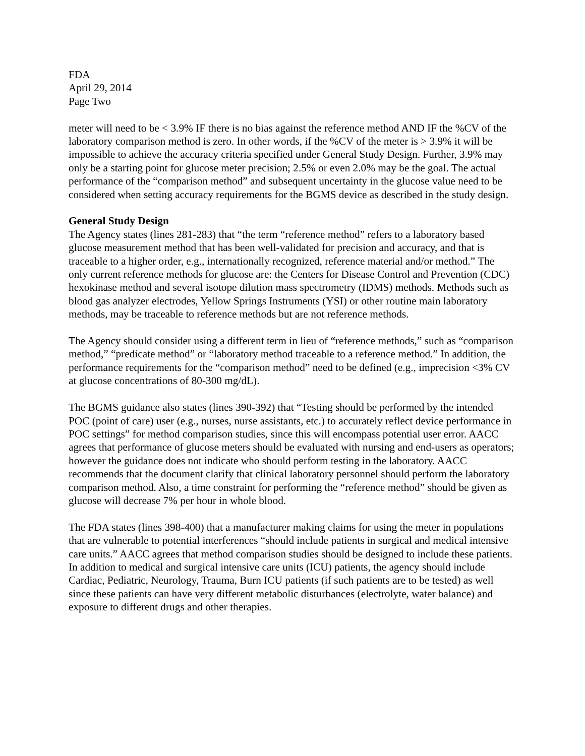FDA
April 29, 2014
Page Two
meter will need to be < 3.9% IF there is no bias against the reference method AND IF the %CV of the laboratory comparison method is zero. In other words, if the %CV of the meter is > 3.9% it will be impossible to achieve the accuracy criteria specified under General Study Design. Further, 3.9% may only be a starting point for glucose meter precision; 2.5% or even 2.0% may be the goal. The actual performance of the “comparison method” and subsequent uncertainty in the glucose value need to be considered when setting accuracy requirements for the BGMS device as described in the study design.
General Study Design
The Agency states (lines 281-283) that “the term “reference method” refers to a laboratory based glucose measurement method that has been well-validated for precision and accuracy, and that is traceable to a higher order, e.g., internationally recognized, reference material and/or method.” The only current reference methods for glucose are: the Centers for Disease Control and Prevention (CDC) hexokinase method and several isotope dilution mass spectrometry (IDMS) methods. Methods such as blood gas analyzer electrodes, Yellow Springs Instruments (YSI) or other routine main laboratory methods, may be traceable to reference methods but are not reference methods.
The Agency should consider using a different term in lieu of “reference methods,” such as “comparison method,” “predicate method” or “laboratory method traceable to a reference method.” In addition, the performance requirements for the “comparison method” need to be defined (e.g., imprecision <3% CV at glucose concentrations of 80-300 mg/dL).
The BGMS guidance also states (lines 390-392) that “Testing should be performed by the intended POC (point of care) user (e.g., nurses, nurse assistants, etc.) to accurately reflect device performance in POC settings” for method comparison studies, since this will encompass potential user error. AACC agrees that performance of glucose meters should be evaluated with nursing and end-users as operators; however the guidance does not indicate who should perform testing in the laboratory. AACC recommends that the document clarify that clinical laboratory personnel should perform the laboratory comparison method. Also, a time constraint for performing the “reference method” should be given as glucose will decrease 7% per hour in whole blood.
The FDA states (lines 398-400) that a manufacturer making claims for using the meter in populations that are vulnerable to potential interferences “should include patients in surgical and medical intensive care units.” AACC agrees that method comparison studies should be designed to include these patients. In addition to medical and surgical intensive care units (ICU) patients, the agency should include Cardiac, Pediatric, Neurology, Trauma, Burn ICU patients (if such patients are to be tested) as well since these patients can have very different metabolic disturbances (electrolyte, water balance) and exposure to different drugs and other therapies.